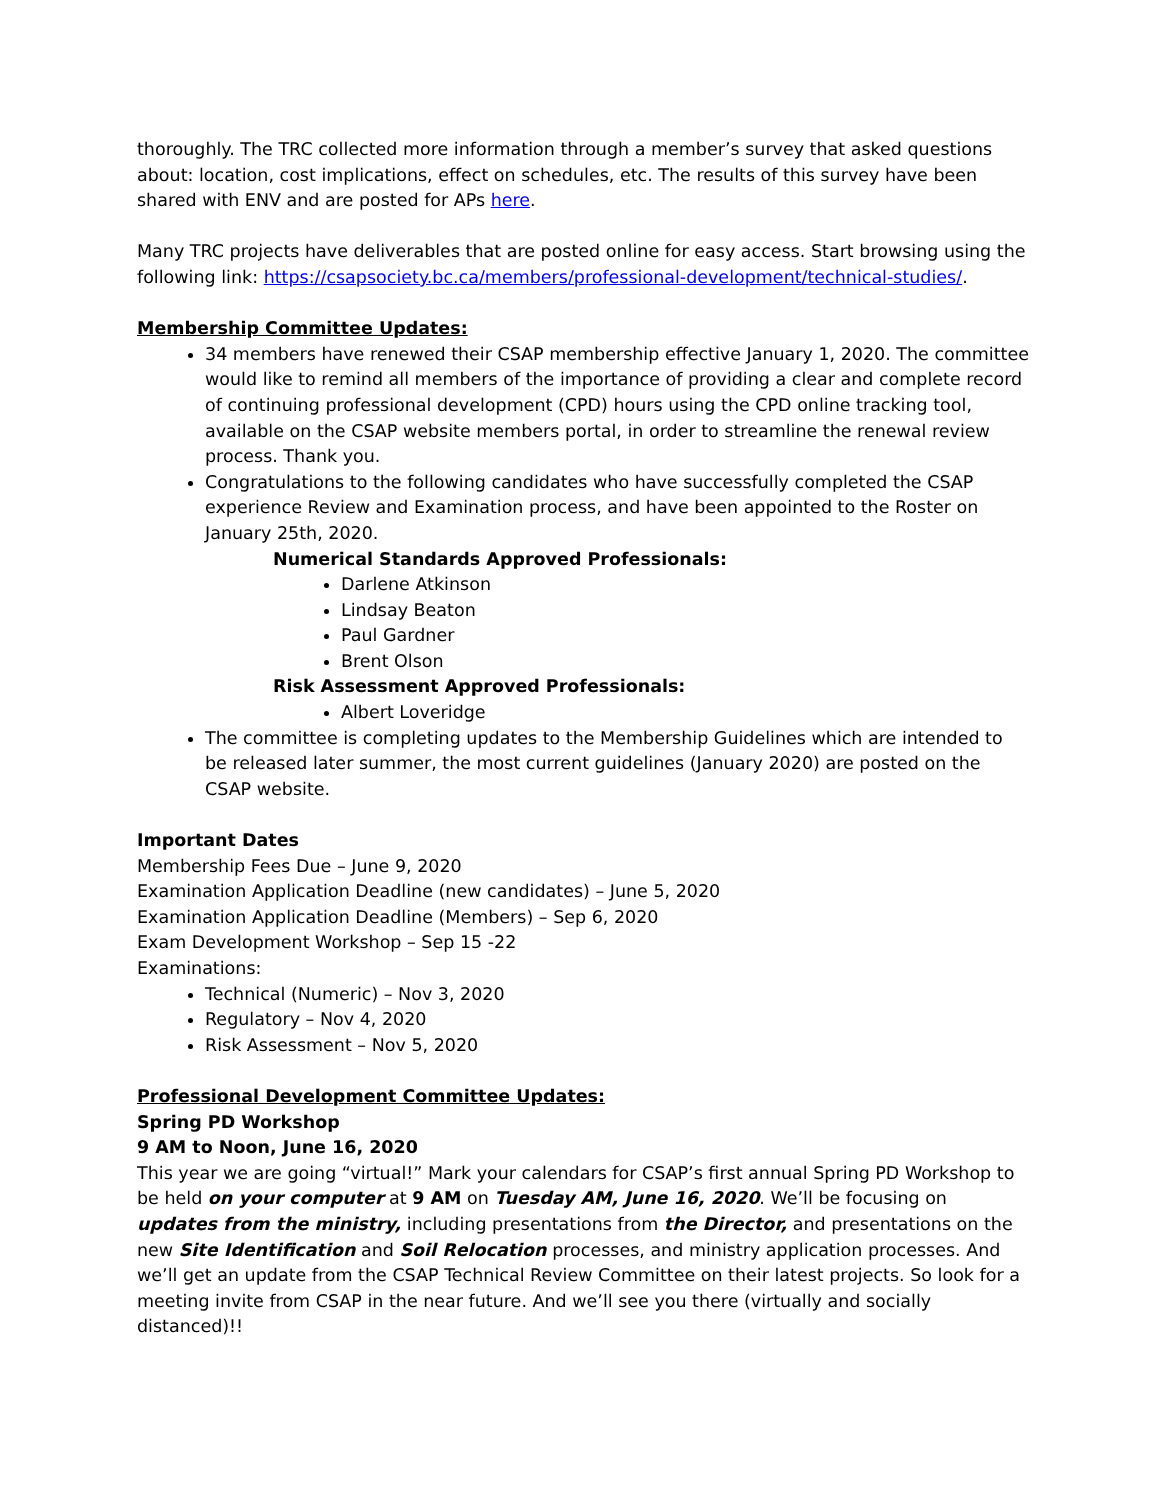thoroughly. The TRC collected more information through a member’s survey that asked questions about: location, cost implications, effect on schedules, etc. The results of this survey have been shared with ENV and are posted for APs here.
Many TRC projects have deliverables that are posted online for easy access. Start browsing using the following link: https://csapsociety.bc.ca/members/professional-development/technical-studies/.
Membership Committee Updates:
34 members have renewed their CSAP membership effective January 1, 2020. The committee would like to remind all members of the importance of providing a clear and complete record of continuing professional development (CPD) hours using the CPD online tracking tool, available on the CSAP website members portal, in order to streamline the renewal review process. Thank you.
Congratulations to the following candidates who have successfully completed the CSAP experience Review and Examination process, and have been appointed to the Roster on January 25th, 2020.
Numerical Standards Approved Professionals:
Darlene Atkinson
Lindsay Beaton
Paul Gardner
Brent Olson
Risk Assessment Approved Professionals:
Albert Loveridge
The committee is completing updates to the Membership Guidelines which are intended to be released later summer, the most current guidelines (January 2020) are posted on the CSAP website.
Important Dates
Membership Fees Due – June 9, 2020
Examination Application Deadline (new candidates) – June 5, 2020
Examination Application Deadline (Members) – Sep 6, 2020
Exam Development Workshop – Sep 15 -22
Examinations:
Technical (Numeric) – Nov 3, 2020
Regulatory – Nov 4, 2020
Risk Assessment – Nov 5, 2020
Professional Development Committee Updates:
Spring PD Workshop
9 AM to Noon, June 16, 2020
This year we are going “virtual!” Mark your calendars for CSAP’s first annual Spring PD Workshop to be held on your computer at 9 AM on Tuesday AM, June 16, 2020. We’ll be focusing on updates from the ministry, including presentations from the Director, and presentations on the new Site Identification and Soil Relocation processes, and ministry application processes. And we’ll get an update from the CSAP Technical Review Committee on their latest projects. So look for a meeting invite from CSAP in the near future. And we’ll see you there (virtually and socially distanced)!!